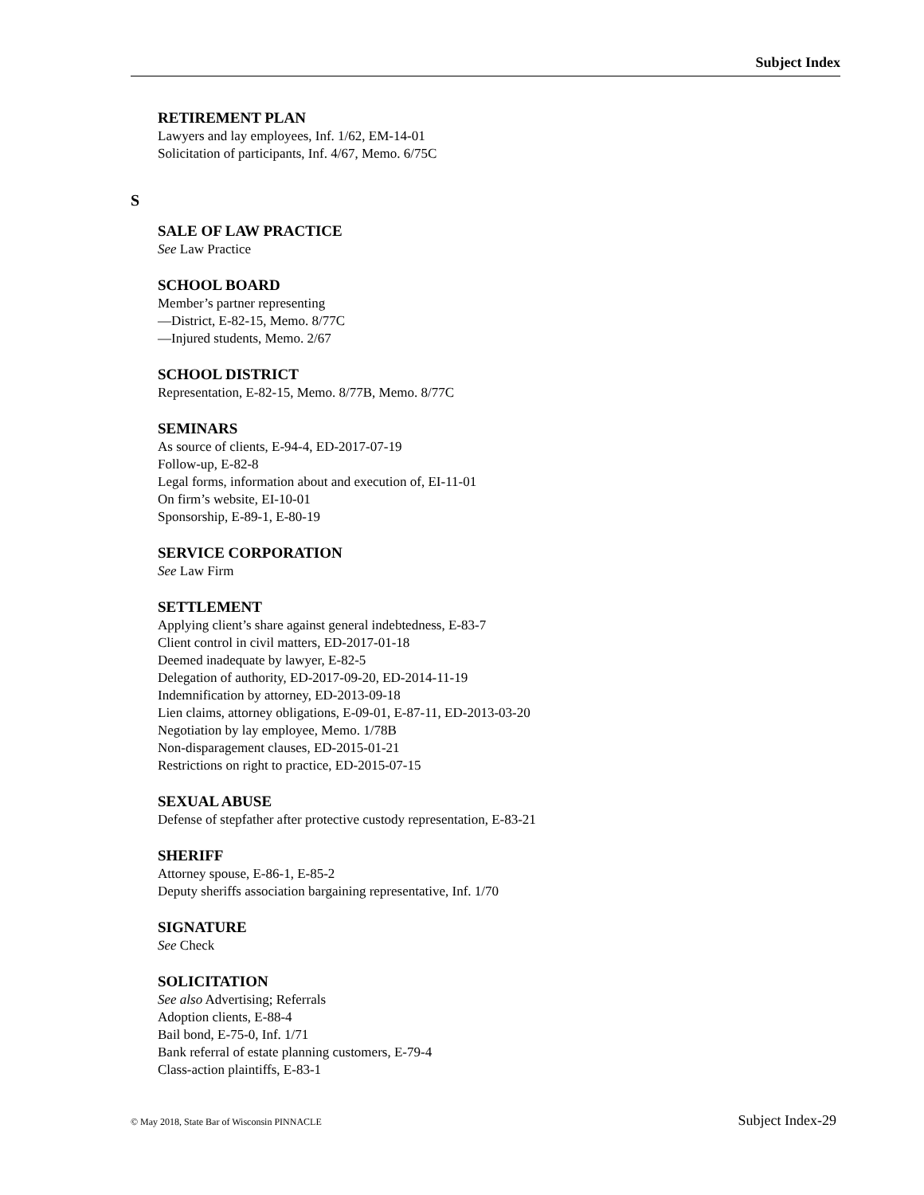Subject Index
RETIREMENT PLAN
Lawyers and lay employees, Inf. 1/62, EM-14-01
Solicitation of participants, Inf. 4/67, Memo. 6/75C
S
SALE OF LAW PRACTICE
See Law Practice
SCHOOL BOARD
Member’s partner representing
—District, E-82-15, Memo. 8/77C
—Injured students, Memo. 2/67
SCHOOL DISTRICT
Representation, E-82-15, Memo. 8/77B, Memo. 8/77C
SEMINARS
As source of clients, E-94-4, ED-2017-07-19
Follow-up, E-82-8
Legal forms, information about and execution of, EI-11-01
On firm’s website, EI-10-01
Sponsorship, E-89-1, E-80-19
SERVICE CORPORATION
See Law Firm
SETTLEMENT
Applying client’s share against general indebtedness, E-83-7
Client control in civil matters, ED-2017-01-18
Deemed inadequate by lawyer, E-82-5
Delegation of authority, ED-2017-09-20, ED-2014-11-19
Indemnification by attorney, ED-2013-09-18
Lien claims, attorney obligations, E-09-01, E-87-11, ED-2013-03-20
Negotiation by lay employee, Memo. 1/78B
Non-disparagement clauses, ED-2015-01-21
Restrictions on right to practice, ED-2015-07-15
SEXUAL ABUSE
Defense of stepfather after protective custody representation, E-83-21
SHERIFF
Attorney spouse, E-86-1, E-85-2
Deputy sheriffs association bargaining representative, Inf. 1/70
SIGNATURE
See Check
SOLICITATION
See also Advertising; Referrals
Adoption clients, E-88-4
Bail bond, E-75-0, Inf. 1/71
Bank referral of estate planning customers, E-79-4
Class-action plaintiffs, E-83-1
© May 2018, State Bar of Wisconsin PINNACLE Subject Index-29